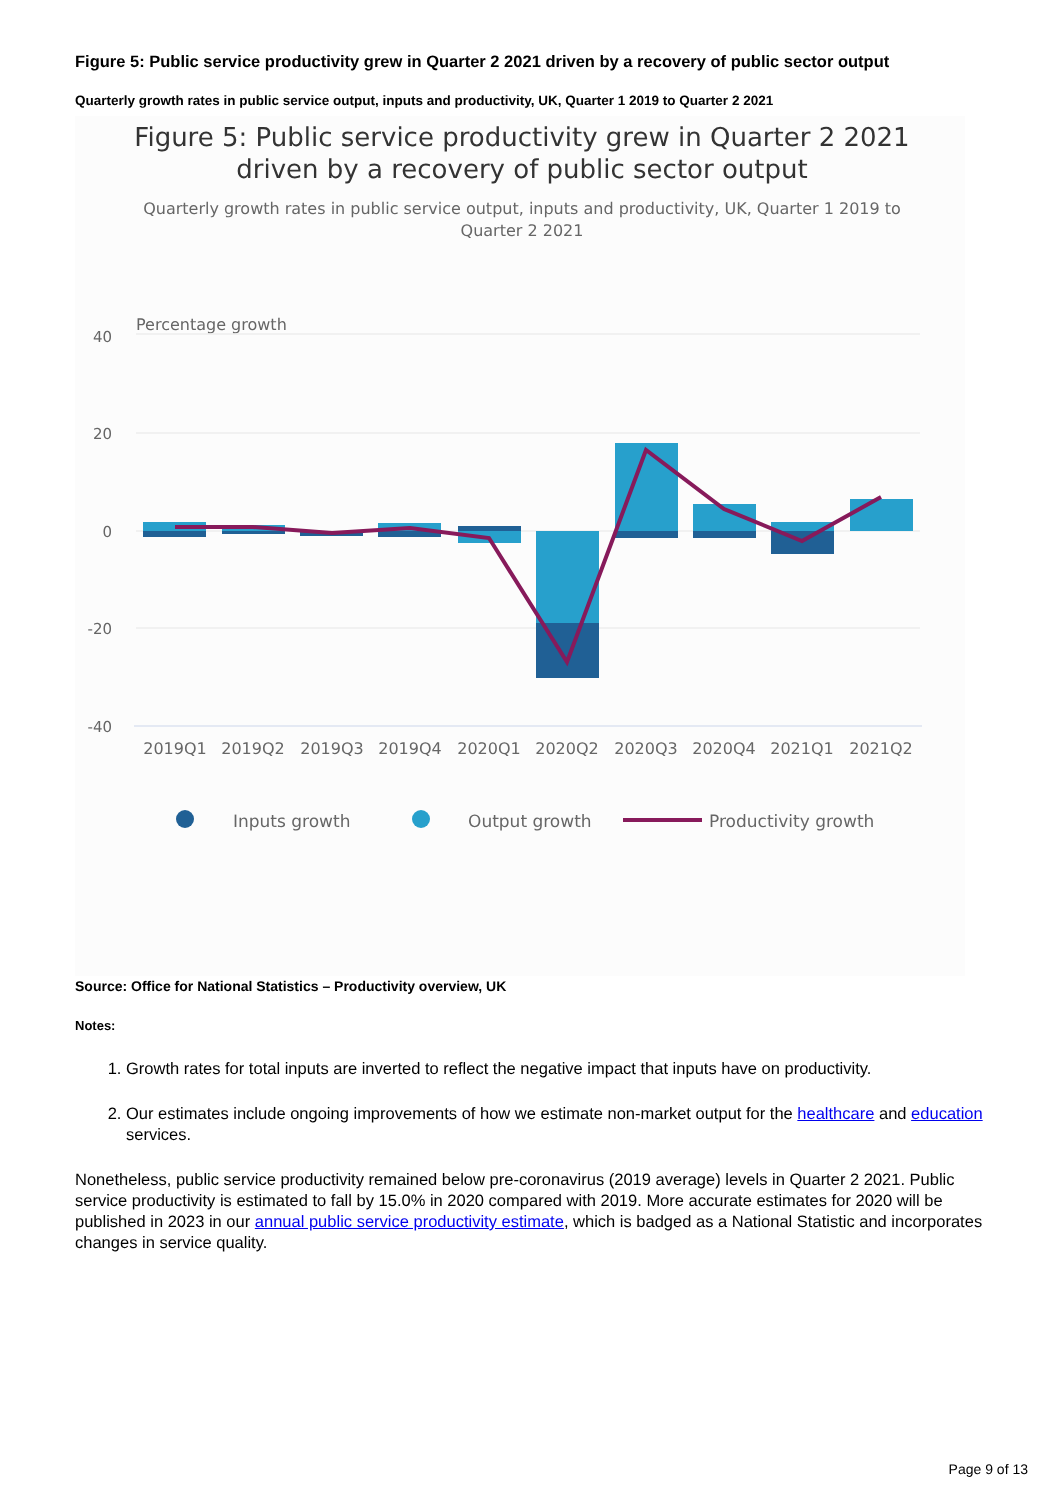Figure 5: Public service productivity grew in Quarter 2 2021 driven by a recovery of public sector output
Quarterly growth rates in public service output, inputs and productivity, UK, Quarter 1 2019 to Quarter 2 2021
Figure 5: Public service productivity grew in Quarter 2 2021
driven by a recovery of public sector output
Quarterly growth rates in public service output, inputs and productivity, UK, Quarter 1 2019 to
Quarter 2 2021
Percentage growth
40
20
0
-20
-40
2019Q1
2019Q2
2019Q3
2019Q4
2020Q1
2020Q2
2020Q3
2020Q4
2021Q1
2021Q2
Inputs growth
Output growth
Productivity growth
Source: Office for National Statistics – Productivity overview, UK
Notes:
1. Growth rates for total inputs are inverted to reflect the negative impact that inputs have on productivity.
2. Our estimates include ongoing improvements of how we estimate non-market output for the healthcare and education services.
Nonetheless, public service productivity remained below pre-coronavirus (2019 average) levels in Quarter 2 2021. Public service productivity is estimated to fall by 15.0% in 2020 compared with 2019. More accurate estimates for 2020 will be published in 2023 in our annual public service productivity estimate, which is badged as a National Statistic and incorporates changes in service quality.
Page 9 of 13